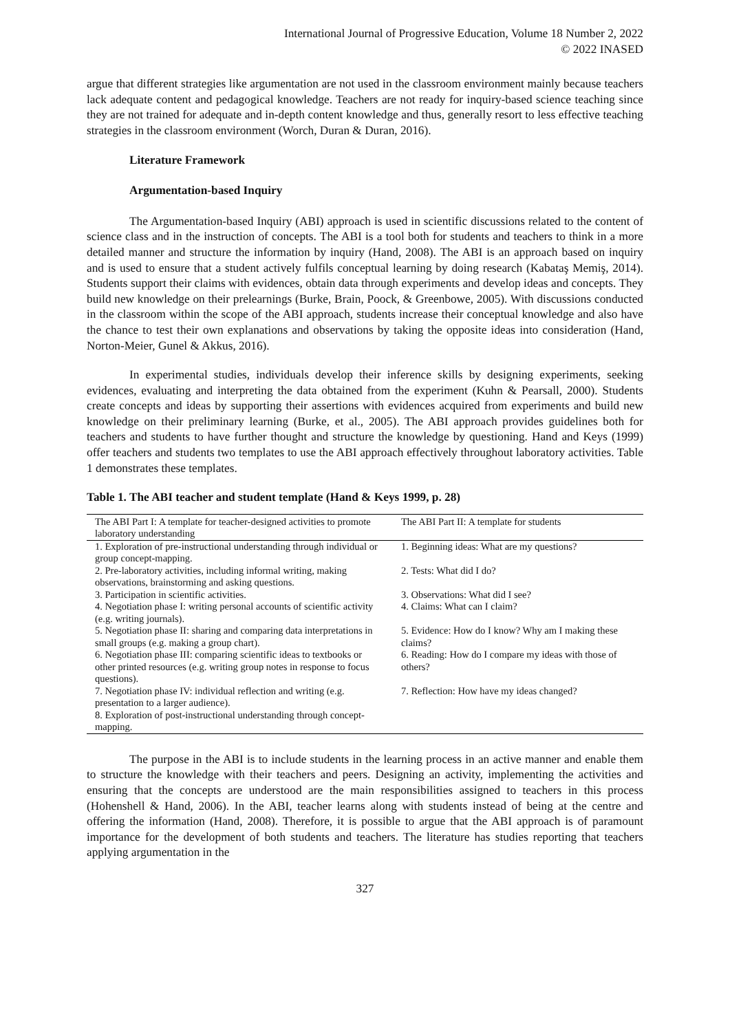International Journal of Progressive Education, Volume 18 Number 2, 2022
© 2022 INASED
argue that different strategies like argumentation are not used in the classroom environment mainly because teachers lack adequate content and pedagogical knowledge. Teachers are not ready for inquiry-based science teaching since they are not trained for adequate and in-depth content knowledge and thus, generally resort to less effective teaching strategies in the classroom environment (Worch, Duran & Duran, 2016).
Literature Framework
Argumentation-based Inquiry
The Argumentation-based Inquiry (ABI) approach is used in scientific discussions related to the content of science class and in the instruction of concepts. The ABI is a tool both for students and teachers to think in a more detailed manner and structure the information by inquiry (Hand, 2008). The ABI is an approach based on inquiry and is used to ensure that a student actively fulfils conceptual learning by doing research (Kabataş Memiş, 2014). Students support their claims with evidences, obtain data through experiments and develop ideas and concepts. They build new knowledge on their prelearnings (Burke, Brain, Poock, & Greenbowe, 2005). With discussions conducted in the classroom within the scope of the ABI approach, students increase their conceptual knowledge and also have the chance to test their own explanations and observations by taking the opposite ideas into consideration (Hand, Norton-Meier, Gunel & Akkus, 2016).
In experimental studies, individuals develop their inference skills by designing experiments, seeking evidences, evaluating and interpreting the data obtained from the experiment (Kuhn & Pearsall, 2000). Students create concepts and ideas by supporting their assertions with evidences acquired from experiments and build new knowledge on their preliminary learning (Burke, et al., 2005). The ABI approach provides guidelines both for teachers and students to have further thought and structure the knowledge by questioning. Hand and Keys (1999) offer teachers and students two templates to use the ABI approach effectively throughout laboratory activities. Table 1 demonstrates these templates.
Table 1. The ABI teacher and student template (Hand & Keys 1999, p. 28)
| The ABI Part I: A template for teacher-designed activities to promote laboratory understanding | The ABI Part II: A template for students |
| --- | --- |
| 1. Exploration of pre-instructional understanding through individual or group concept-mapping. | 1. Beginning ideas: What are my questions? |
| 2. Pre-laboratory activities, including informal writing, making observations, brainstorming and asking questions. | 2. Tests: What did I do? |
| 3. Participation in scientific activities. | 3. Observations: What did I see? |
| 4. Negotiation phase I: writing personal accounts of scientific activity (e.g. writing journals). | 4. Claims: What can I claim? |
| 5. Negotiation phase II: sharing and comparing data interpretations in small groups (e.g. making a group chart). | 5. Evidence: How do I know? Why am I making these claims? |
| 6. Negotiation phase III: comparing scientific ideas to textbooks or other printed resources (e.g. writing group notes in response to focus questions). | 6. Reading: How do I compare my ideas with those of others? |
| 7. Negotiation phase IV: individual reflection and writing (e.g. presentation to a larger audience). | 7. Reflection: How have my ideas changed? |
| 8. Exploration of post-instructional understanding through concept-mapping. | |
The purpose in the ABI is to include students in the learning process in an active manner and enable them to structure the knowledge with their teachers and peers. Designing an activity, implementing the activities and ensuring that the concepts are understood are the main responsibilities assigned to teachers in this process (Hohenshell & Hand, 2006). In the ABI, teacher learns along with students instead of being at the centre and offering the information (Hand, 2008). Therefore, it is possible to argue that the ABI approach is of paramount importance for the development of both students and teachers. The literature has studies reporting that teachers applying argumentation in the
327